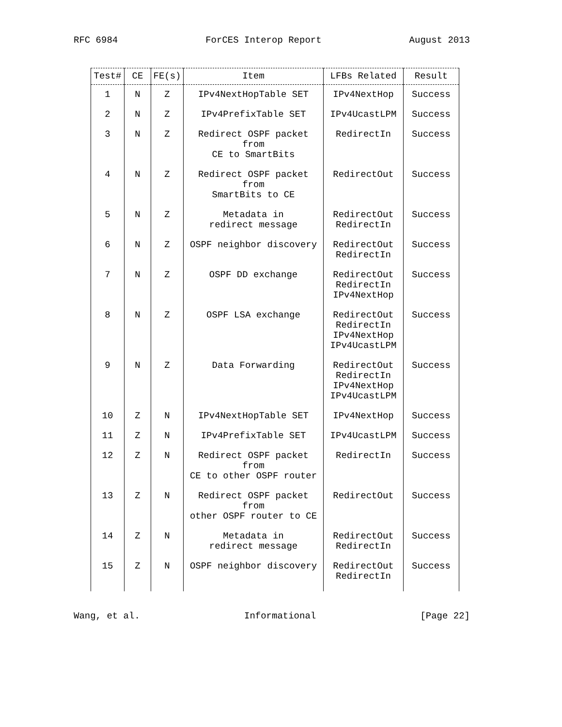RFC 6984 ForCES Interop Report August 2013
| Test# | CE | FE(s) | Item | LFBs Related | Result |
| --- | --- | --- | --- | --- | --- |
| 1 | N | Z | IPv4NextHopTable SET | IPv4NextHop | Success |
| 2 | N | Z | IPv4PrefixTable SET | IPv4UcastLPM | Success |
| 3 | N | Z | Redirect OSPF packet from CE to SmartBits | RedirectIn | Success |
| 4 | N | Z | Redirect OSPF packet from SmartBits to CE | RedirectOut | Success |
| 5 | N | Z | Metadata in redirect message | RedirectOut RedirectIn | Success |
| 6 | N | Z | OSPF neighbor discovery | RedirectOut RedirectIn | Success |
| 7 | N | Z | OSPF DD exchange | RedirectOut RedirectIn IPv4NextHop | Success |
| 8 | N | Z | OSPF LSA exchange | RedirectOut RedirectIn IPv4NextHop IPv4UcastLPM | Success |
| 9 | N | Z | Data Forwarding | RedirectOut RedirectIn IPv4NextHop IPv4UcastLPM | Success |
| 10 | Z | N | IPv4NextHopTable SET | IPv4NextHop | Success |
| 11 | Z | N | IPv4PrefixTable SET | IPv4UcastLPM | Success |
| 12 | Z | N | Redirect OSPF packet from CE to other OSPF router | RedirectIn | Success |
| 13 | Z | N | Redirect OSPF packet from other OSPF router to CE | RedirectOut | Success |
| 14 | Z | N | Metadata in redirect message | RedirectOut RedirectIn | Success |
| 15 | Z | N | OSPF neighbor discovery | RedirectOut RedirectIn | Success |
Wang, et al. Informational [Page 22]